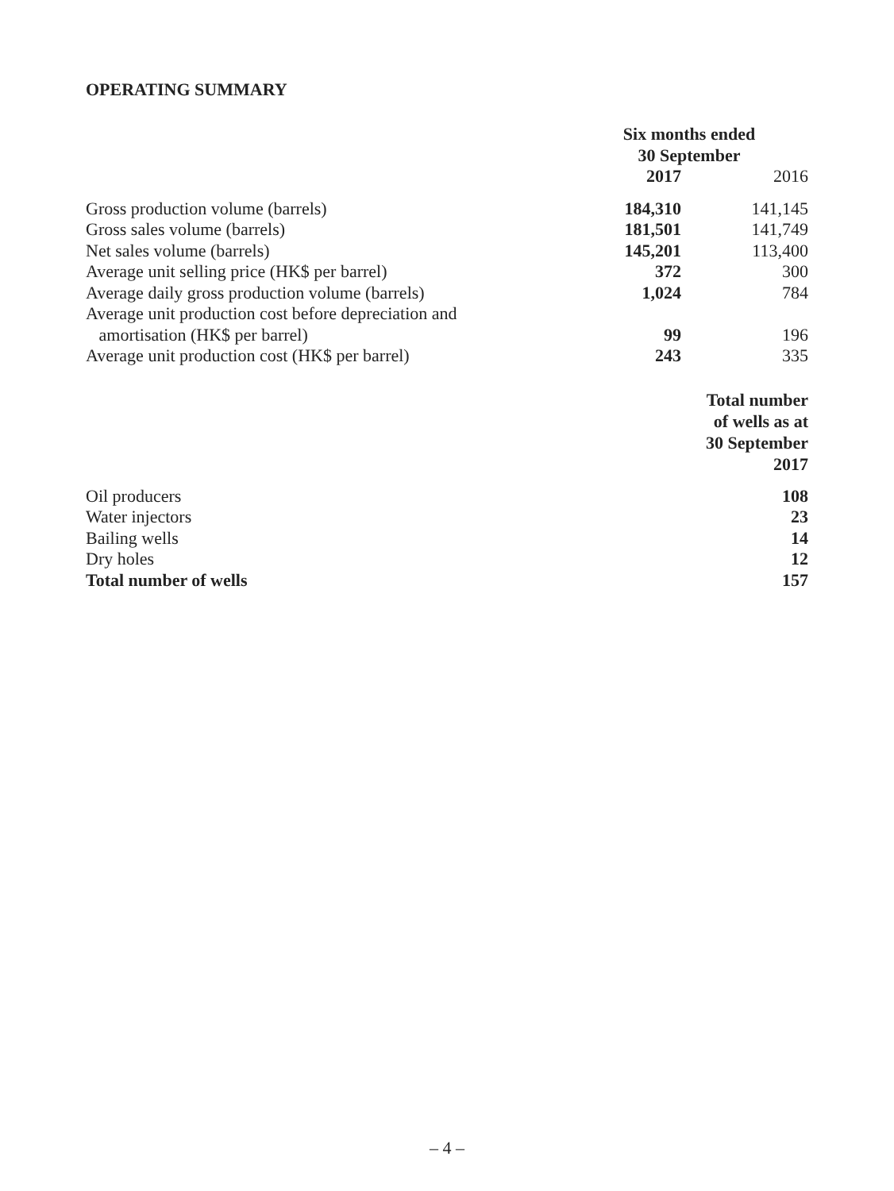OPERATING SUMMARY
| | Six months ended 30 September | |
| | 2017 | 2016 |
| Gross production volume (barrels) | 184,310 | 141,145 |
| Gross sales volume (barrels) | 181,501 | 141,749 |
| Net sales volume (barrels) | 145,201 | 113,400 |
| Average unit selling price (HK$ per barrel) | 372 | 300 |
| Average daily gross production volume (barrels) | 1,024 | 784 |
| Average unit production cost before depreciation and amortisation (HK$ per barrel) | 99 | 196 |
| Average unit production cost (HK$ per barrel) | 243 | 335 |
| | | Total number of wells as at 30 September 2017 |
| Oil producers | | 108 |
| Water injectors | | 23 |
| Bailing wells | | 14 |
| Dry holes | | 12 |
| Total number of wells | | 157 |
– 4 –